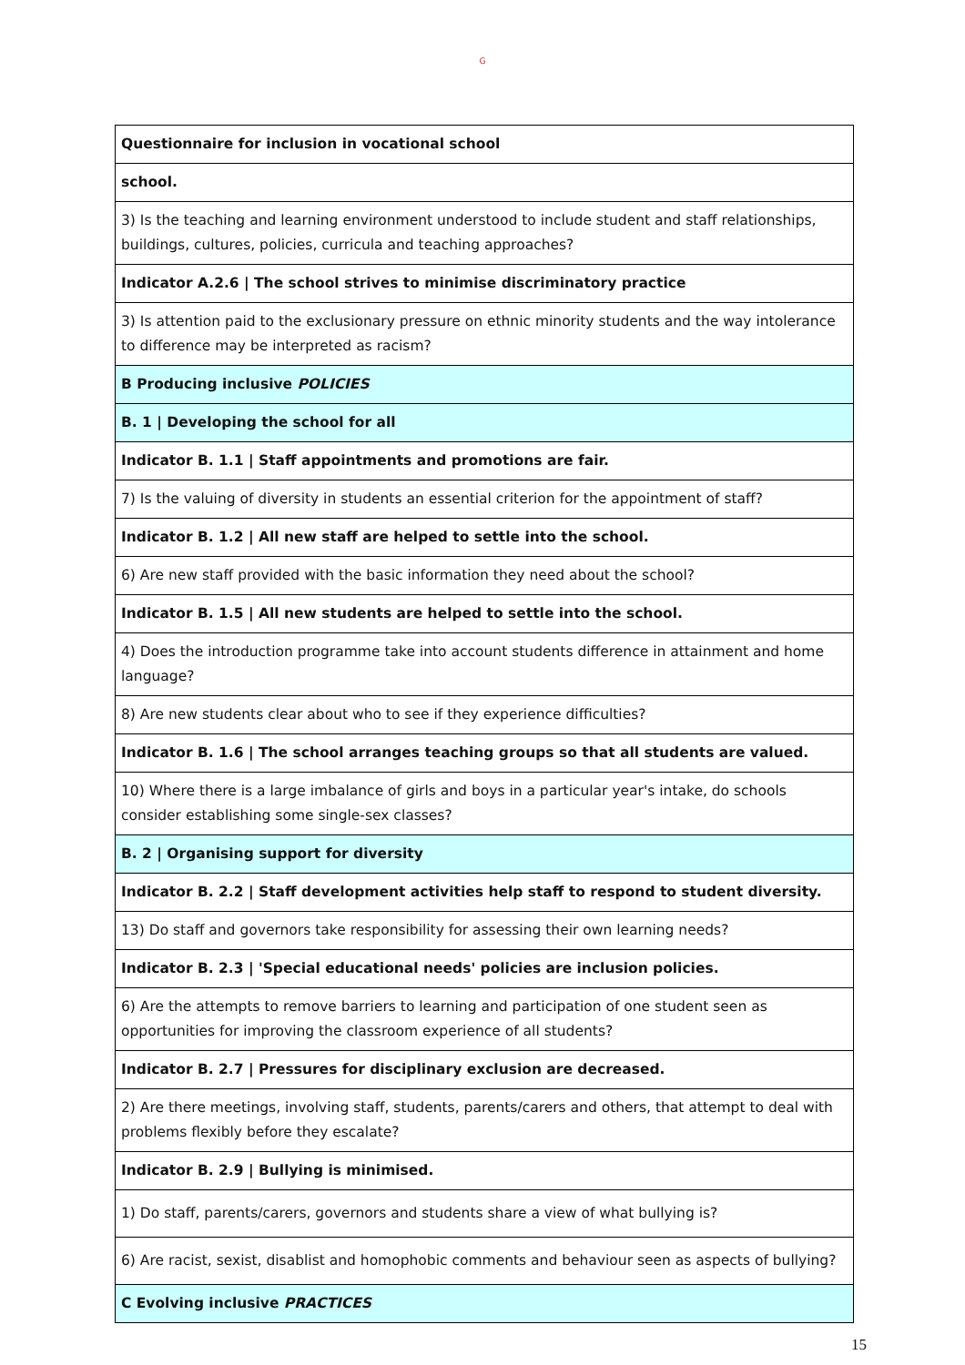G
| Questionnaire for inclusion in vocational school |
| school. |
| 3) Is the teaching and learning environment understood to include student and staff relationships, buildings, cultures, policies, curricula and teaching approaches? |
| Indicator A.2.6 / The school strives to minimise discriminatory practice |
| 3) Is attention paid to the exclusionary pressure on ethnic minority students and the way intolerance to difference may be interpreted as racism? |
| B Producing inclusive POLICIES |
| B. 1 / Developing the school for all |
| Indicator B. 1.1 / Staff appointments and promotions are fair. |
| 7) Is the valuing of diversity in students an essential criterion for the appointment of staff? |
| Indicator B. 1.2 / All new staff are helped to settle into the school. |
| 6) Are new staff provided with the basic information they need about the school? |
| Indicator B. 1.5 / All new students are helped to settle into the school. |
| 4) Does the introduction programme take into account students difference in attainment and home language? |
| 8) Are new students clear about who to see if they experience difficulties? |
| Indicator B. 1.6 / The school arranges teaching groups so that all students are valued. |
| 10) Where there is a large imbalance of girls and boys in a particular year's intake, do schools consider establishing some single-sex classes? |
| B. 2 / Organising support for diversity |
| Indicator B. 2.2 / Staff development activities help staff to respond to student diversity. |
| 13) Do staff and governors take responsibility for assessing their own learning needs? |
| Indicator B. 2.3 / 'Special educational needs' policies are inclusion policies. |
| 6) Are the attempts to remove barriers to learning and participation of one student seen as opportunities for improving the classroom experience of all students? |
| Indicator B. 2.7 / Pressures for disciplinary exclusion are decreased. |
| 2) Are there meetings, involving staff, students, parents/carers and others, that attempt to deal with problems flexibly before they escalate? |
| Indicator B. 2.9 / Bullying is minimised. |
| 1) Do staff, parents/carers, governors and students share a view of what bullying is? |
| 6) Are racist, sexist, disablist and homophobic comments and behaviour seen as aspects of bullying? |
| C Evolving inclusive PRACTICES |
15